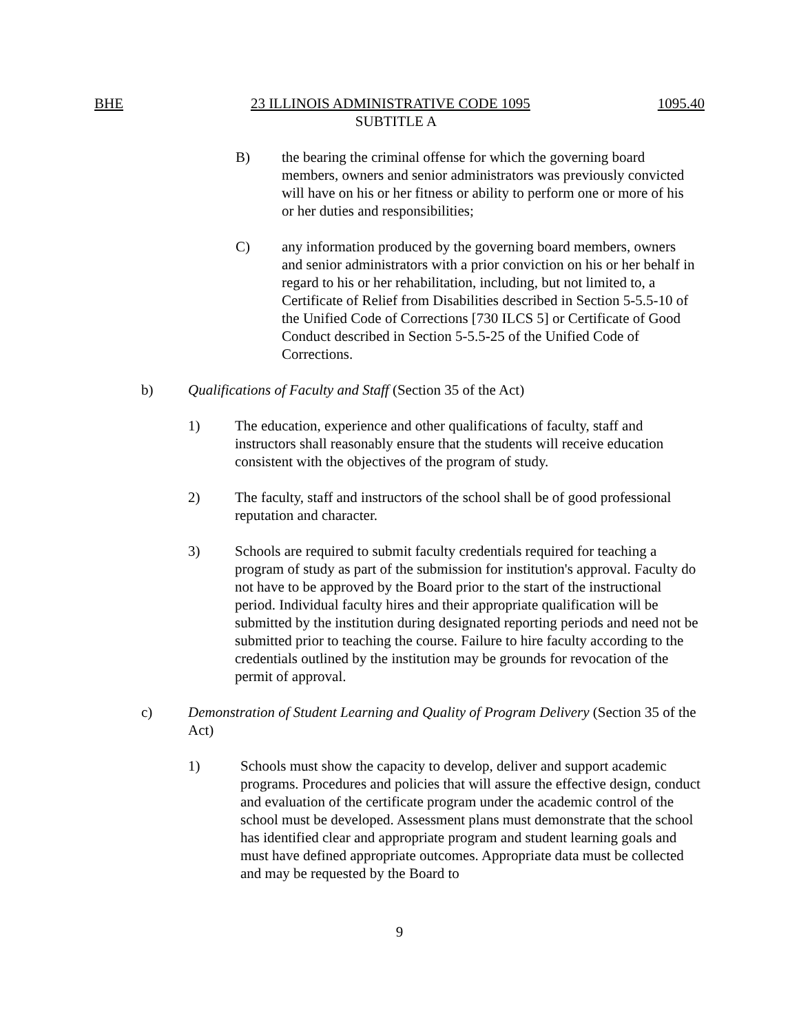BHE 23 ILLINOIS ADMINISTRATIVE CODE 1095 1095.40
SUBTITLE A
B) the bearing the criminal offense for which the governing board members, owners and senior administrators was previously convicted will have on his or her fitness or ability to perform one or more of his or her duties and responsibilities;
C) any information produced by the governing board members, owners and senior administrators with a prior conviction on his or her behalf in regard to his or her rehabilitation, including, but not limited to, a Certificate of Relief from Disabilities described in Section 5-5.5-10 of the Unified Code of Corrections [730 ILCS 5] or Certificate of Good Conduct described in Section 5-5.5-25 of the Unified Code of Corrections.
b) Qualifications of Faculty and Staff (Section 35 of the Act)
1) The education, experience and other qualifications of faculty, staff and instructors shall reasonably ensure that the students will receive education consistent with the objectives of the program of study.
2) The faculty, staff and instructors of the school shall be of good professional reputation and character.
3) Schools are required to submit faculty credentials required for teaching a program of study as part of the submission for institution's approval. Faculty do not have to be approved by the Board prior to the start of the instructional period. Individual faculty hires and their appropriate qualification will be submitted by the institution during designated reporting periods and need not be submitted prior to teaching the course. Failure to hire faculty according to the credentials outlined by the institution may be grounds for revocation of the permit of approval.
c) Demonstration of Student Learning and Quality of Program Delivery (Section 35 of the Act)
1) Schools must show the capacity to develop, deliver and support academic programs. Procedures and policies that will assure the effective design, conduct and evaluation of the certificate program under the academic control of the school must be developed. Assessment plans must demonstrate that the school has identified clear and appropriate program and student learning goals and must have defined appropriate outcomes. Appropriate data must be collected and may be requested by the Board to
9